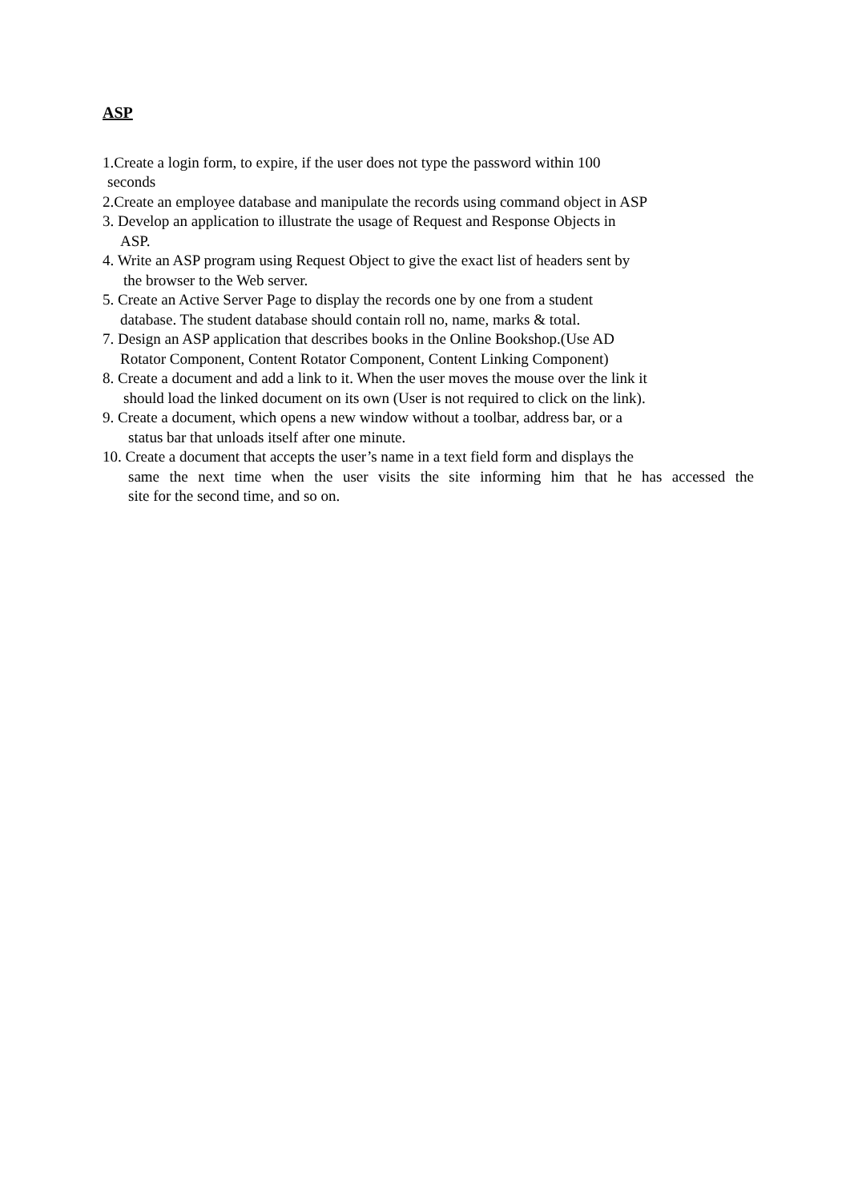ASP
1.Create a login form, to expire, if the user does not type the password within 100
seconds
2.Create an employee database and manipulate the records using command object in ASP
3. Develop an application to illustrate the usage of Request and Response Objects in
ASP.
4. Write an ASP program using Request Object to give the exact list of headers sent by
the browser to the Web server.
5. Create an Active Server Page to display the records one by one from a student
database. The student database should contain roll no, name, marks & total.
7. Design an ASP application that describes books in the Online Bookshop.(Use AD
Rotator Component, Content Rotator Component, Content Linking Component)
8. Create a document and add a link to it. When the user moves the mouse over the link it
should load the linked document on its own (User is not required to click on the link).
9. Create a document, which opens a new window without a toolbar, address bar, or a
status bar that unloads itself after one minute.
10. Create a document that accepts the user’s name in a text field form and displays the
same the next time when the user visits the site informing him that he has accessed the
site for the second time, and so on.